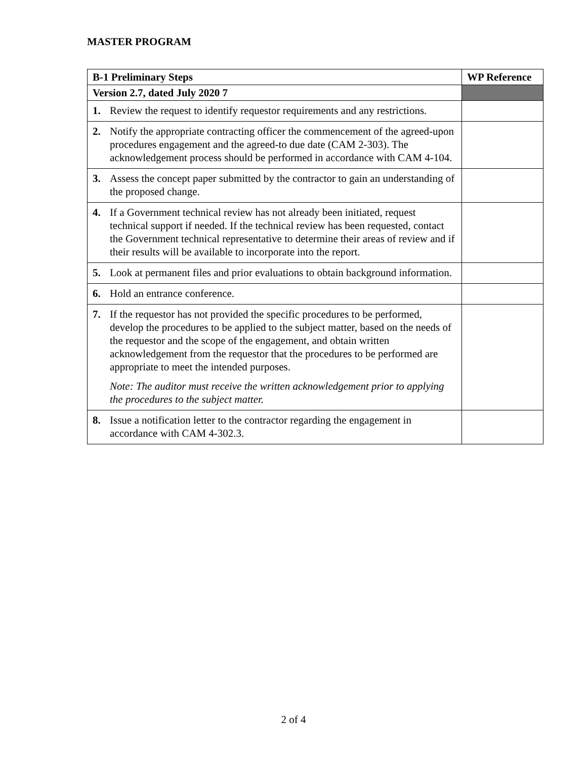MASTER PROGRAM
| B-1 Preliminary Steps | WP Reference |
| --- | --- |
| Version 2.7, dated July 2020 7 | |
| 1. Review the request to identify requestor requirements and any restrictions. | |
| 2. Notify the appropriate contracting officer the commencement of the agreed-upon procedures engagement and the agreed-to due date (CAM 2-303). The acknowledgement process should be performed in accordance with CAM 4-104. | |
| 3. Assess the concept paper submitted by the contractor to gain an understanding of the proposed change. | |
| 4. If a Government technical review has not already been initiated, request technical support if needed. If the technical review has been requested, contact the Government technical representative to determine their areas of review and if their results will be available to incorporate into the report. | |
| 5. Look at permanent files and prior evaluations to obtain background information. | |
| 6. Hold an entrance conference. | |
| 7. If the requestor has not provided the specific procedures to be performed, develop the procedures to be applied to the subject matter, based on the needs of the requestor and the scope of the engagement, and obtain written acknowledgement from the requestor that the procedures to be performed are appropriate to meet the intended purposes. Note: The auditor must receive the written acknowledgement prior to applying the procedures to the subject matter. | |
| 8. Issue a notification letter to the contractor regarding the engagement in accordance with CAM 4-302.3. | |
2 of 4